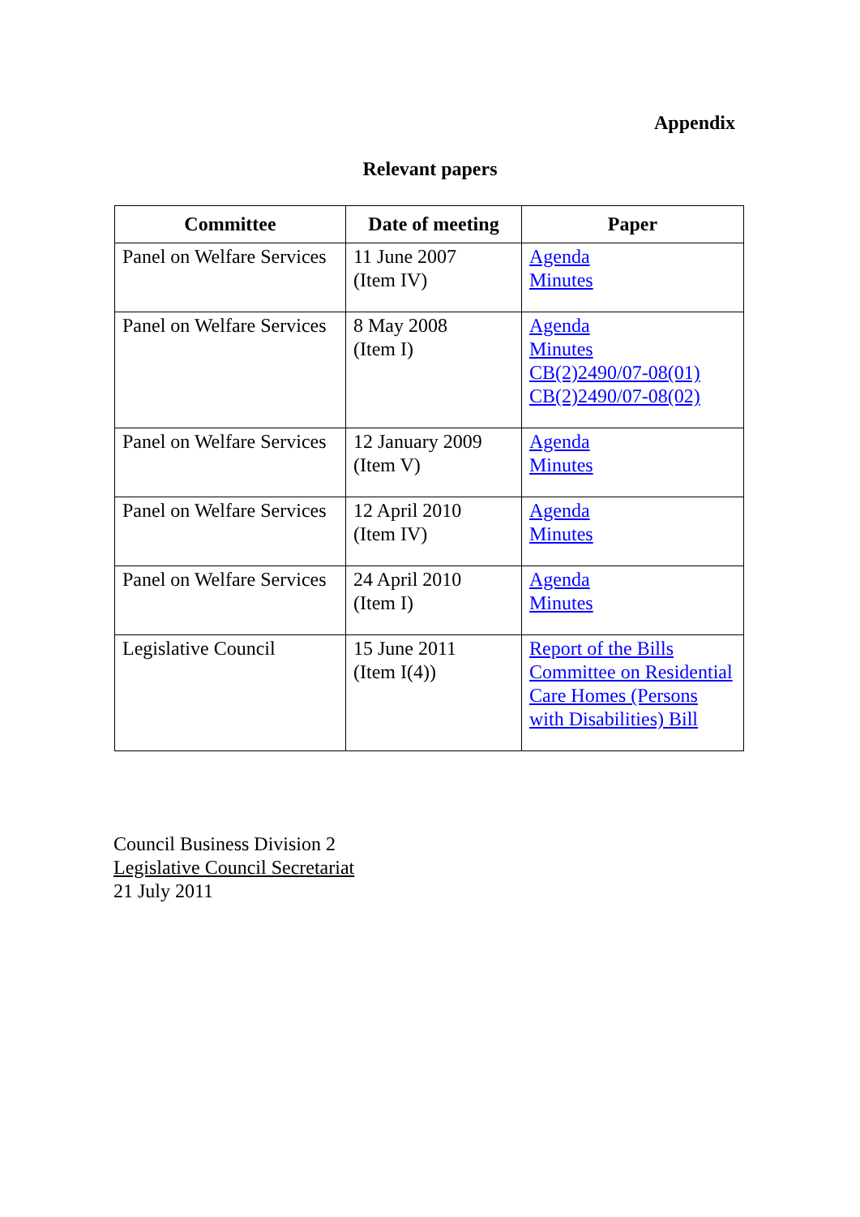Appendix
Relevant papers
| Committee | Date of meeting | Paper |
| --- | --- | --- |
| Panel on Welfare Services | 11 June 2007 (Item IV) | Agenda Minutes |
| Panel on Welfare Services | 8 May 2008 (Item I) | Agenda Minutes CB(2)2490/07-08(01) CB(2)2490/07-08(02) |
| Panel on Welfare Services | 12 January 2009 (Item V) | Agenda Minutes |
| Panel on Welfare Services | 12 April 2010 (Item IV) | Agenda Minutes |
| Panel on Welfare Services | 24 April 2010 (Item I) | Agenda Minutes |
| Legislative Council | 15 June 2011 (Item I(4)) | Report of the Bills Committee on Residential Care Homes (Persons with Disabilities) Bill |
Council Business Division 2
Legislative Council Secretariat
21 July 2011